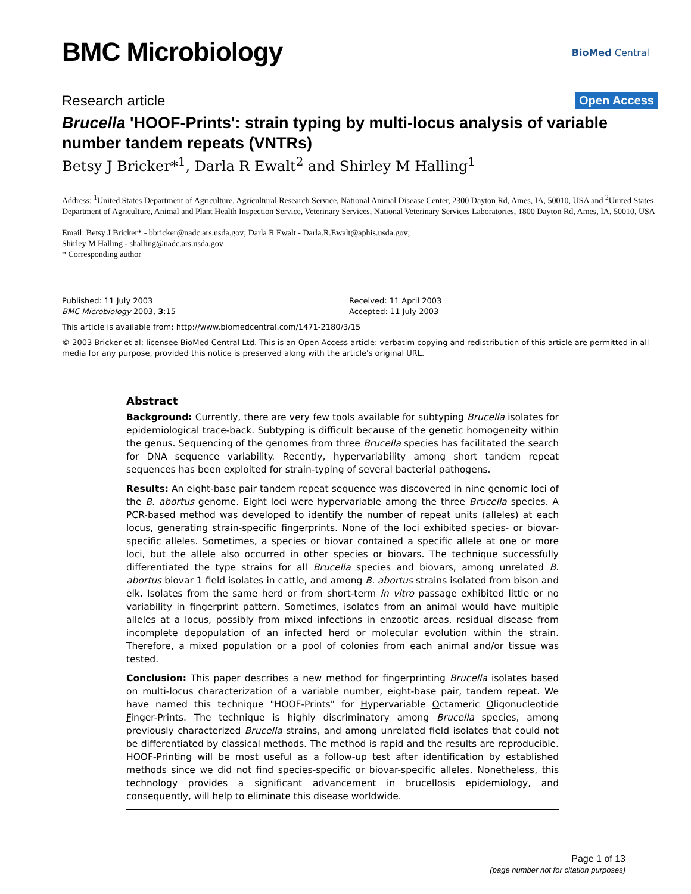BMC Microbiology
BioMed Central
Research article Open Access
Brucella 'HOOF-Prints': strain typing by multi-locus analysis of variable number tandem repeats (VNTRs)
Betsy J Bricker*<sup>1</sup>, Darla R Ewalt<sup>2</sup> and Shirley M Halling<sup>1</sup>
Address: <sup>1</sup>United States Department of Agriculture, Agricultural Research Service, National Animal Disease Center, 2300 Dayton Rd, Ames, IA, 50010, USA and <sup>2</sup>United States Department of Agriculture, Animal and Plant Health Inspection Service, Veterinary Services, National Veterinary Services Laboratories, 1800 Dayton Rd, Ames, IA, 50010, USA
Email: Betsy J Bricker* - bbricker@nadc.ars.usda.gov; Darla R Ewalt - Darla.R.Ewalt@aphis.usda.gov;
Shirley M Halling - shalling@nadc.ars.usda.gov
* Corresponding author
Published: 11 July 2003
BMC Microbiology 2003, 3:15
Received: 11 April 2003
Accepted: 11 July 2003
This article is available from: http://www.biomedcentral.com/1471-2180/3/15
© 2003 Bricker et al; licensee BioMed Central Ltd. This is an Open Access article: verbatim copying and redistribution of this article are permitted in all media for any purpose, provided this notice is preserved along with the article's original URL.
Abstract
Background: Currently, there are very few tools available for subtyping Brucella isolates for epidemiological trace-back. Subtyping is difficult because of the genetic homogeneity within the genus. Sequencing of the genomes from three Brucella species has facilitated the search for DNA sequence variability. Recently, hypervariability among short tandem repeat sequences has been exploited for strain-typing of several bacterial pathogens.
Results: An eight-base pair tandem repeat sequence was discovered in nine genomic loci of the B. abortus genome. Eight loci were hypervariable among the three Brucella species. A PCR-based method was developed to identify the number of repeat units (alleles) at each locus, generating strain-specific fingerprints. None of the loci exhibited species- or biovar-specific alleles. Sometimes, a species or biovar contained a specific allele at one or more loci, but the allele also occurred in other species or biovars. The technique successfully differentiated the type strains for all Brucella species and biovars, among unrelated B. abortus biovar 1 field isolates in cattle, and among B. abortus strains isolated from bison and elk. Isolates from the same herd or from short-term in vitro passage exhibited little or no variability in fingerprint pattern. Sometimes, isolates from an animal would have multiple alleles at a locus, possibly from mixed infections in enzootic areas, residual disease from incomplete depopulation of an infected herd or molecular evolution within the strain. Therefore, a mixed population or a pool of colonies from each animal and/or tissue was tested.
Conclusion: This paper describes a new method for fingerprinting Brucella isolates based on multi-locus characterization of a variable number, eight-base pair, tandem repeat. We have named this technique "HOOF-Prints" for Hypervariable Octameric Oligonucleotide Finger-Prints. The technique is highly discriminatory among Brucella species, among previously characterized Brucella strains, and among unrelated field isolates that could not be differentiated by classical methods. The method is rapid and the results are reproducible. HOOF-Printing will be most useful as a follow-up test after identification by established methods since we did not find species-specific or biovar-specific alleles. Nonetheless, this technology provides a significant advancement in brucellosis epidemiology, and consequently, will help to eliminate this disease worldwide.
Page 1 of 13
(page number not for citation purposes)